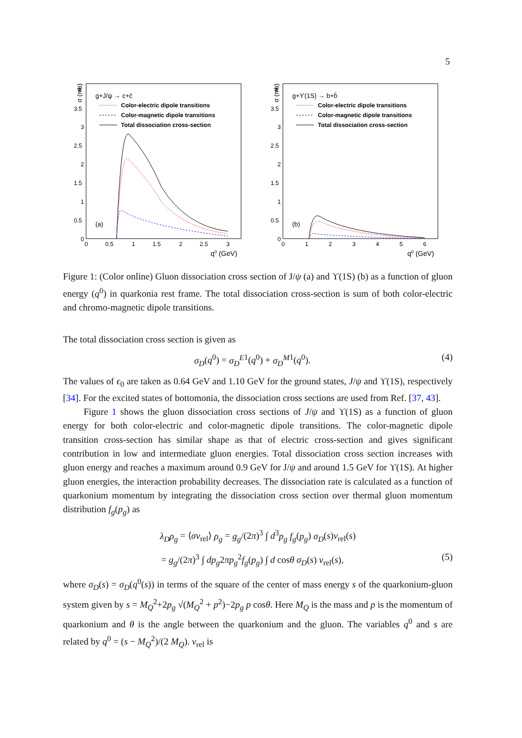5
σ (mb)
4
3.5
3
2.5
2
1.5
1
0.5
0
0
0.5
1
1.5
2
2.5
3
q0 (GeV)
g+J/ψ → c+c̄
Color-electric dipole transitions
Color-magnetic dipole transitions
Total dissociation cross-section
(a)
σ (mb)
4
3.5
3
2.5
2
1.5
1
0.5
0
0
1
2
3
4
5
6
q0 (GeV)
g+ϒ(1S) → b+b̄
Color-electric dipole transitions
Color-magnetic dipole transitions
Total dissociation cross-section
(b)
Figure 1: (Color online) Gluon dissociation cross section of J/ψ (a) and ϒ(1S) (b) as a function of gluon energy (q<sup>0</sup>) in quarkonia rest frame. The total dissociation cross-section is sum of both color-electric and chromo-magnetic dipole transitions.
The total dissociation cross section is given as
σ<sub>D</sub>(q<sup>0</sup>) = σ<sub>D</sub><sup>E</sup><sup>1</sup>(q<sup>0</sup>) + σ<sub>D</sub><sup>M</sup><sup>1</sup>(q<sup>0</sup>). (4)
The values of ϵ<sub>0</sub> are taken as 0.64 GeV and 1.10 GeV for the ground states, J/ψ and ϒ(1S), respectively [34]. For the excited states of bottomonia, the dissociation cross sections are used from Ref. [37, 43].
Figure 1 shows the gluon dissociation cross sections of J/ψ and ϒ(1S) as a function of gluon energy for both color-electric and color-magnetic dipole transitions. The color-magnetic dipole transition cross-section has similar shape as that of electric cross-section and gives significant contribution in low and intermediate gluon energies. Total dissociation cross section increases with gluon energy and reaches a maximum around 0.9 GeV for J/ψ and around 1.5 GeV for ϒ(1S). At higher gluon energies, the interaction probability decreases. The dissociation rate is calculated as a function of quarkonium momentum by integrating the dissociation cross section over thermal gluon momentum distribution f<sub>g</sub>(p<sub>g</sub>) as
λ<sub>D</sub>ρ<sub>g</sub> = ⟨σv<sub>rel</sub>⟩ ρ<sub>g</sub> = g<sub>g</sub>/(2π)<sup>3</sup> ∫ d<sup>3</sup>p<sub>g</sub> f<sub>g</sub>(p<sub>g</sub>) σ<sub>D</sub>(s)v<sub>rel</sub>(s)
= g<sub>g</sub>/(2π)<sup>3</sup> ∫ dp<sub>g</sub>2πp<sub>g</sub><sup>2</sup>f<sub>g</sub>(p<sub>g</sub>) ∫ d cosθ σ<sub>D</sub>(s) v<sub>rel</sub>(s), (5)
where σ<sub>D</sub>(s) = σ<sub>D</sub>(q<sup>0</sup>(s)) in terms of the square of the center of mass energy s of the quarkonium-gluon system given by s = M<sub>Q</sub><sup>2</sup>+2p<sub>g</sub> √(M<sub>Q</sub><sup>2</sup> + p<sup>2</sup>)−2p<sub>g</sub> p cosθ. Here M<sub>Q</sub> is the mass and p is the momentum of quarkonium and θ is the angle between the quarkonium and the gluon. The variables q<sup>0</sup> and s are related by q<sup>0</sup> = (s − M<sub>Q</sub><sup>2</sup>)/(2 M<sub>Q</sub>). v<sub>rel</sub> is